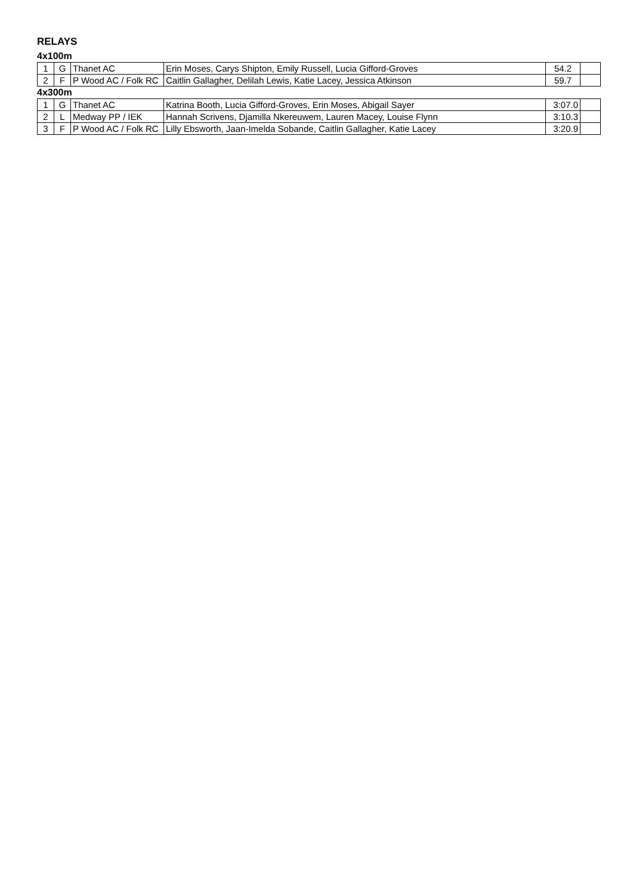RELAYS
4x100m
| 1 | G | Thanet AC | Erin Moses, Carys Shipton, Emily Russell, Lucia Gifford-Groves | 54.2 | |
| 2 | F | P Wood AC / Folk RC | Caitlin Gallagher, Delilah Lewis, Katie Lacey, Jessica Atkinson | 59.7 | |
4x300m
| 1 | G | Thanet AC | Katrina Booth, Lucia Gifford-Groves, Erin Moses, Abigail Sayer | 3:07.0 | |
| 2 | L | Medway PP / IEK | Hannah Scrivens, Djamilla Nkereuwem, Lauren Macey, Louise Flynn | 3:10.3 | |
| 3 | F | P Wood AC / Folk RC | Lilly Ebsworth, Jaan-Imelda Sobande, Caitlin Gallagher, Katie Lacey | 3:20.9 | |